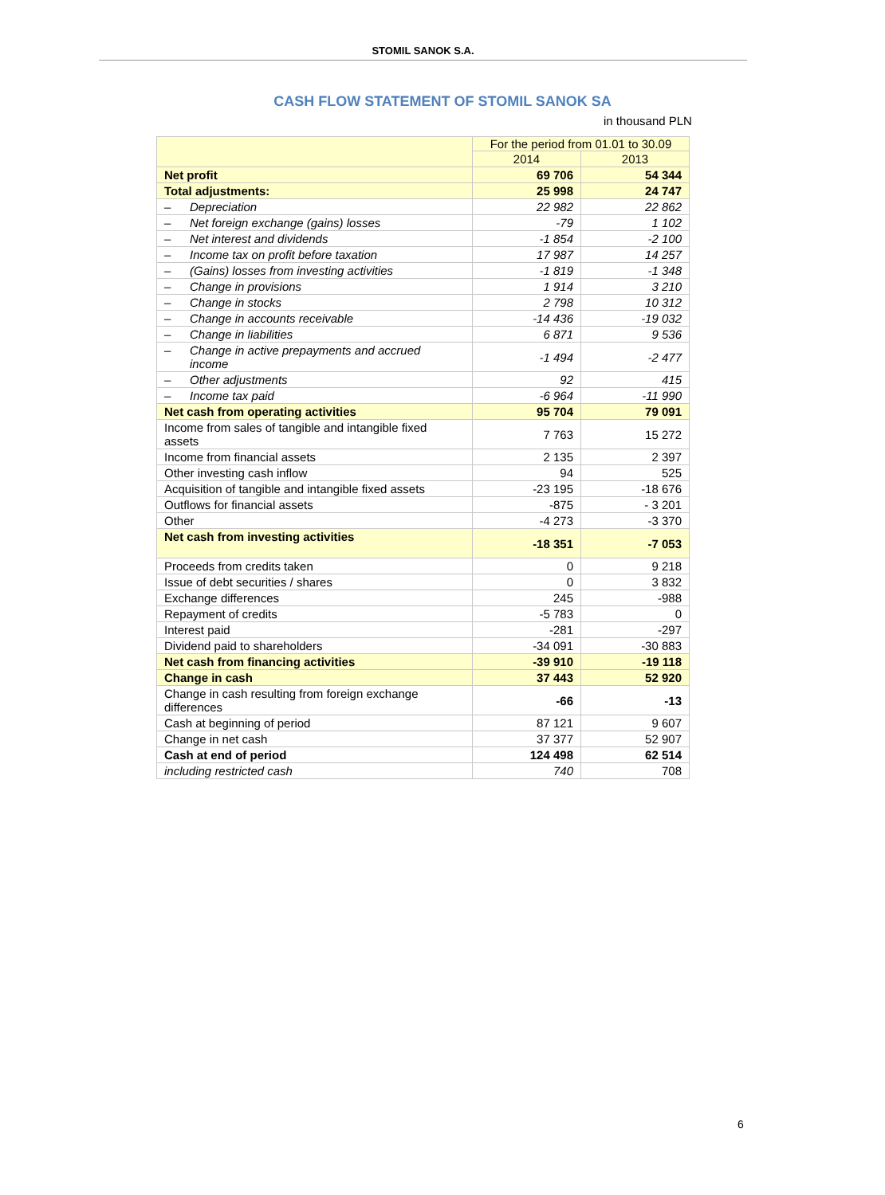STOMIL SANOK S.A.
CASH FLOW STATEMENT OF STOMIL SANOK SA
in thousand PLN
| | For the period from 01.01 to 30.09 | |
| --- | --- | --- |
| | 2014 | 2013 |
| Net profit | 69 706 | 54 344 |
| Total adjustments: | 25 998 | 24 747 |
| – Depreciation | 22 982 | 22 862 |
| – Net foreign exchange (gains) losses | -79 | 1 102 |
| – Net interest and dividends | -1 854 | -2 100 |
| – Income tax on profit before taxation | 17 987 | 14 257 |
| – (Gains) losses from investing activities | -1 819 | -1 348 |
| – Change in provisions | 1 914 | 3 210 |
| – Change in stocks | 2 798 | 10 312 |
| – Change in accounts receivable | -14 436 | -19 032 |
| – Change in liabilities | 6 871 | 9 536 |
| – Change in active prepayments and accrued income | -1 494 | -2 477 |
| – Other adjustments | 92 | 415 |
| – Income tax paid | -6 964 | -11 990 |
| Net cash from operating activities | 95 704 | 79 091 |
| Income from sales of tangible and intangible fixed assets | 7 763 | 15 272 |
| Income from financial assets | 2 135 | 2 397 |
| Other investing cash inflow | 94 | 525 |
| Acquisition of tangible and intangible fixed assets | -23 195 | -18 676 |
| Outflows for financial assets | -875 | - 3 201 |
| Other | -4 273 | -3 370 |
| Net cash from investing activities | -18 351 | -7 053 |
| Proceeds from credits taken | 0 | 9 218 |
| Issue of debt securities / shares | 0 | 3 832 |
| Exchange differences | 245 | -988 |
| Repayment of credits | -5 783 | 0 |
| Interest paid | -281 | -297 |
| Dividend paid to shareholders | -34 091 | -30 883 |
| Net cash from financing activities | -39 910 | -19 118 |
| Change in cash | 37 443 | 52 920 |
| Change in cash resulting from foreign exchange differences | -66 | -13 |
| Cash at beginning of period | 87 121 | 9 607 |
| Change in net cash | 37 377 | 52 907 |
| Cash at end of period | 124 498 | 62 514 |
| including restricted cash | 740 | 708 |
6